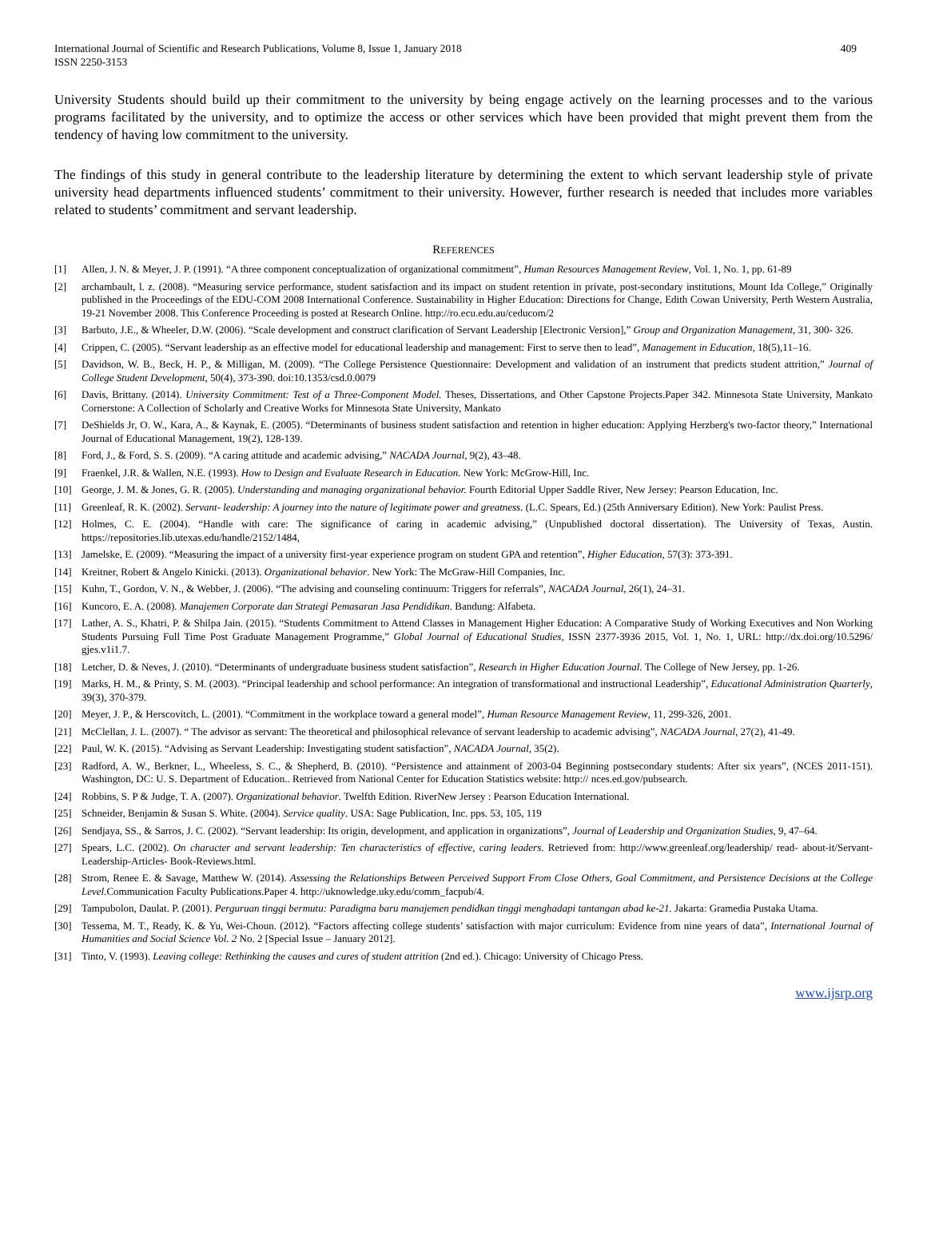International Journal of Scientific and Research Publications, Volume 8, Issue 1, January 2018
ISSN 2250-3153
409
University Students should build up their commitment to the university by being engage actively on the learning processes and to the various programs facilitated by the university, and to optimize the access or other services which have been provided that might prevent them from the tendency of having low commitment to the university.
The findings of this study in general contribute to the leadership literature by determining the extent to which servant leadership style of private university head departments influenced students’ commitment to their university. However, further research is needed that includes more variables related to students’ commitment and servant leadership.
REFERENCES
[1] Allen, J. N. & Meyer, J. P. (1991). “A three component conceptualization of organizational commitment”, Human Resources Management Review, Vol. 1, No. 1, pp. 61-89
[2] archambault, l. z. (2008). “Measuring service performance, student satisfaction and its impact on student retention in private, post-secondary institutions, Mount Ida College,” Originally published in the Proceedings of the EDU-COM 2008 International Conference. Sustainability in Higher Education: Directions for Change, Edith Cowan University, Perth Western Australia, 19-21 November 2008. This Conference Proceeding is posted at Research Online. http://ro.ecu.edu.au/ceducom/2
[3] Barbuto, J.E., & Wheeler, D.W. (2006). “Scale development and construct clarification of Servant Leadership [Electronic Version],” Group and Organization Management, 31, 300- 326.
[4] Crippen, C. (2005). “Servant leadership as an effective model for educational leadership and management: First to serve then to lead”, Management in Education, 18(5),11–16.
[5] Davidson, W. B., Beck, H. P., & Milligan, M. (2009). “The College Persistence Questionnaire: Development and validation of an instrument that predicts student attrition,” Journal of College Student Development, 50(4), 373-390. doi:10.1353/csd.0.0079
[6] Davis, Brittany. (2014). University Commitment: Test of a Three-Component Model. Theses, Dissertations, and Other Capstone Projects.Paper 342. Minnesota State University, Mankato Cornerstone: A Collection of Scholarly and Creative Works for Minnesota State University, Mankato
[7] DeShields Jr, O. W., Kara, A., & Kaynak, E. (2005). “Determinants of business student satisfaction and retention in higher education: Applying Herzberg's two-factor theory,” International Journal of Educational Management, 19(2), 128-139.
[8] Ford, J., & Ford, S. S. (2009). “A caring attitude and academic advising,” NACADA Journal, 9(2), 43–48.
[9] Fraenkel, J.R. & Wallen, N.E. (1993). How to Design and Evaluate Research in Education. New York: McGrow-Hill, Inc.
[10] George, J. M. & Jones, G. R. (2005). Understanding and managing organizational behavior. Fourth Editorial Upper Saddle River, New Jersey: Pearson Education, Inc.
[11] Greenleaf, R. K. (2002). Servant- leadership: A journey into the nature of legitimate power and greatness. (L.C. Spears, Ed.) (25th Anniversary Edition). New York: Paulist Press.
[12] Holmes, C. E. (2004). “Handle with care: The significance of caring in academic advising,” (Unpublished doctoral dissertation). The University of Texas, Austin. https://repositories.lib.utexas.edu/handle/2152/1484,
[13] Jamelske, E. (2009). “Measuring the impact of a university first-year experience program on student GPA and retention”, Higher Education, 57(3): 373-391.
[14] Kreitner, Robert & Angelo Kinicki. (2013). Organizational behavior. New York: The McGraw-Hill Companies, Inc.
[15] Kuhn, T., Gordon, V. N., & Webber, J. (2006). “The advising and counseling continuum: Triggers for referrals”, NACADA Journal, 26(1), 24–31.
[16] Kuncoro, E. A. (2008). Manajemen Corporate dan Strategi Pemasaran Jasa Pendidikan. Bandung: Alfabeta.
[17] Lather, A. S., Khatri, P. & Shilpa Jain. (2015). “Students Commitment to Attend Classes in Management Higher Education: A Comparative Study of Working Executives and Non Working Students Pursuing Full Time Post Graduate Management Programme,” Global Journal of Educational Studies, ISSN 2377-3936 2015, Vol. 1, No. 1, URL: http://dx.doi.org/10.5296/ gjes.v1i1.7.
[18] Letcher, D. & Neves, J. (2010). “Determinants of undergraduate business student satisfaction”, Research in Higher Education Journal. The College of New Jersey, pp. 1-26.
[19] Marks, H. M., & Printy, S. M. (2003). “Principal leadership and school performance: An integration of transformational and instructional Leadership”, Educational Administration Quarterly, 39(3), 370-379.
[20] Meyer, J. P., & Herscovitch, L. (2001). “Commitment in the workplace toward a general model”, Human Resource Management Review, 11, 299-326, 2001.
[21] McClellan, J. L. (2007). “ The advisor as servant: The theoretical and philosophical relevance of servant leadership to academic advising”, NACADA Journal, 27(2), 41-49.
[22] Paul, W. K. (2015). “Advising as Servant Leadership: Investigating student satisfaction”, NACADA Journal, 35(2).
[23] Radford, A. W., Berkner, L., Wheeless, S. C., & Shepherd, B. (2010). “Persistence and attainment of 2003-04 Beginning postsecondary students: After six years”, (NCES 2011-151). Washington, DC: U. S. Department of Education.. Retrieved from National Center for Education Statistics website: http:// nces.ed.gov/pubsearch.
[24] Robbins, S. P & Judge, T. A. (2007). Organizational behavior. Twelfth Edition. RiverNew Jersey : Pearson Education International.
[25] Schneider, Benjamin & Susan S. White. (2004). Service quality. USA: Sage Publication, Inc. pps. 53, 105, 119
[26] Sendjaya, SS., & Sarros, J. C. (2002). “Servant leadership: Its origin, development, and application in organizations”, Journal of Leadership and Organization Studies, 9, 47–64.
[27] Spears, L.C. (2002). On character and servant leadership: Ten characteristics of effective, caring leaders. Retrieved from: http://www.greenleaf.org/leadership/ read- about-it/Servant- Leadership-Articles- Book-Reviews.html.
[28] Strom, Renee E. & Savage, Matthew W. (2014). Assessing the Relationships Between Perceived Support From Close Others, Goal Commitment, and Persistence Decisions at the College Level. Communication Faculty Publications.Paper 4. http://uknowledge.uky.edu/comm_facpub/4.
[29] Tampubolon, Daulat. P. (2001). Perguruan tinggi bermutu: Paradigma baru manajemen pendidkan tinggi menghadapi tantangan abad ke-21. Jakarta: Gramedia Pustaka Utama.
[30] Tessema, M. T., Ready, K. & Yu, Wei-Choun. (2012). “Factors affecting college students’ satisfaction with major curriculum: Evidence from nine years of data”, International Journal of Humanities and Social Science Vol. 2 No. 2 [Special Issue – January 2012].
[31] Tinto, V. (1993). Leaving college: Rethinking the causes and cures of student attrition (2nd ed.). Chicago: University of Chicago Press.
www.ijsrp.org